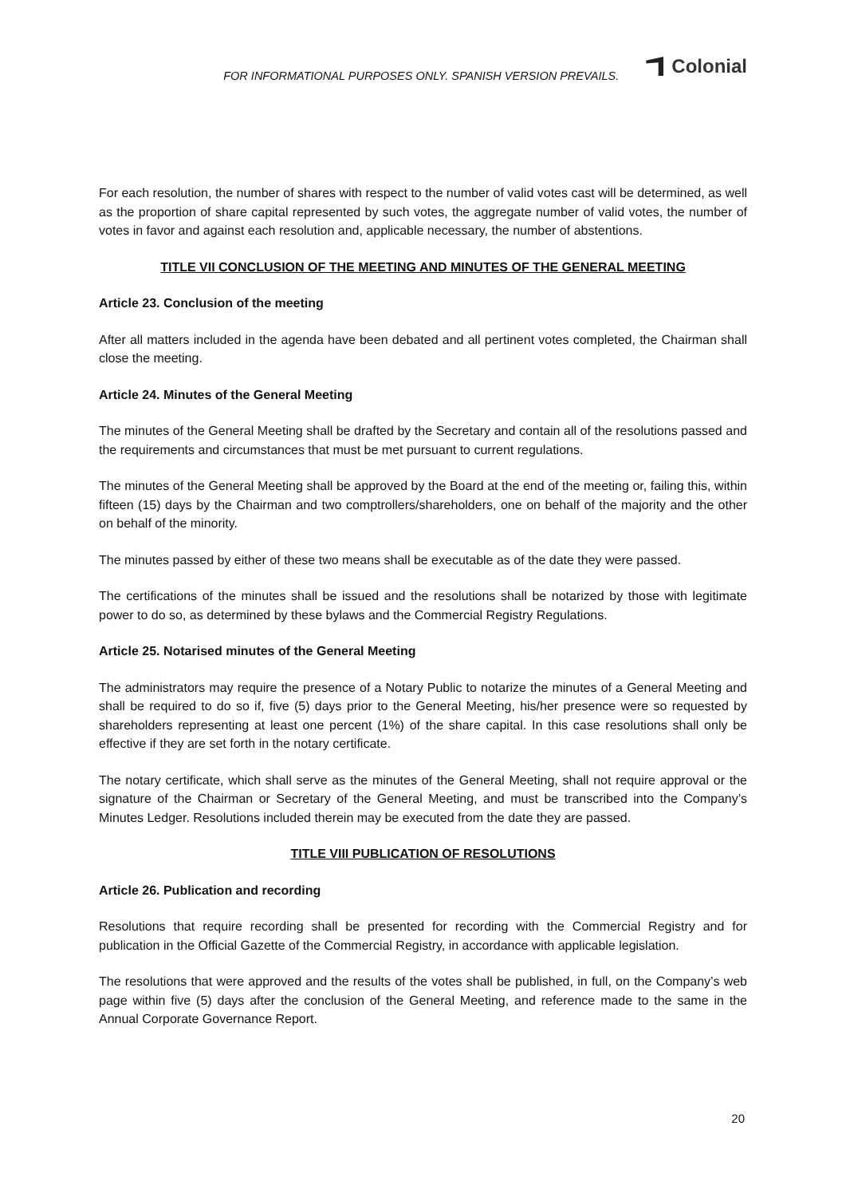FOR INFORMATIONAL PURPOSES ONLY. SPANISH VERSION PREVAILS.
Colonial
For each resolution, the number of shares with respect to the number of valid votes cast will be determined, as well as the proportion of share capital represented by such votes, the aggregate number of valid votes, the number of votes in favor and against each resolution and, applicable necessary, the number of abstentions.
TITLE VII CONCLUSION OF THE MEETING AND MINUTES OF THE GENERAL MEETING
Article 23. Conclusion of the meeting
After all matters included in the agenda have been debated and all pertinent votes completed, the Chairman shall close the meeting.
Article 24. Minutes of the General Meeting
The minutes of the General Meeting shall be drafted by the Secretary and contain all of the resolutions passed and the requirements and circumstances that must be met pursuant to current regulations.
The minutes of the General Meeting shall be approved by the Board at the end of the meeting or, failing this, within fifteen (15) days by the Chairman and two comptrollers/shareholders, one on behalf of the majority and the other on behalf of the minority.
The minutes passed by either of these two means shall be executable as of the date they were passed.
The certifications of the minutes shall be issued and the resolutions shall be notarized by those with legitimate power to do so, as determined by these bylaws and the Commercial Registry Regulations.
Article 25. Notarised minutes of the General Meeting
The administrators may require the presence of a Notary Public to notarize the minutes of a General Meeting and shall be required to do so if, five (5) days prior to the General Meeting, his/her presence were so requested by shareholders representing at least one percent (1%) of the share capital. In this case resolutions shall only be effective if they are set forth in the notary certificate.
The notary certificate, which shall serve as the minutes of the General Meeting, shall not require approval or the signature of the Chairman or Secretary of the General Meeting, and must be transcribed into the Company’s Minutes Ledger. Resolutions included therein may be executed from the date they are passed.
TITLE VIII PUBLICATION OF RESOLUTIONS
Article 26. Publication and recording
Resolutions that require recording shall be presented for recording with the Commercial Registry and for publication in the Official Gazette of the Commercial Registry, in accordance with applicable legislation.
The resolutions that were approved and the results of the votes shall be published, in full, on the Company’s web page within five (5) days after the conclusion of the General Meeting, and reference made to the same in the Annual Corporate Governance Report.
20